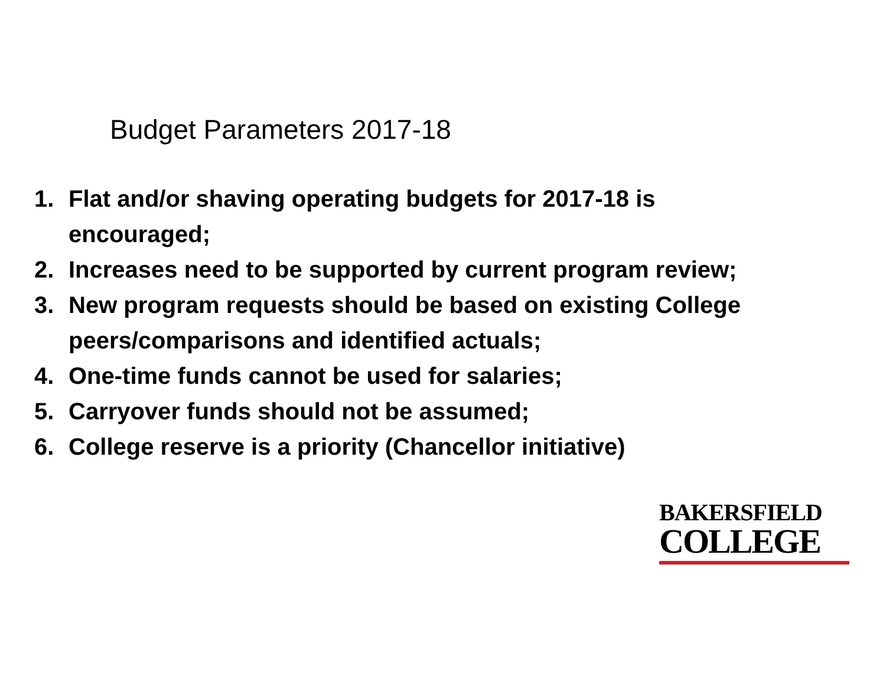Budget Parameters 2017-18
1. Flat and/or shaving operating budgets for 2017-18 is encouraged;
2. Increases need to be supported by current program review;
3. New program requests should be based on existing College peers/comparisons and identified actuals;
4. One-time funds cannot be used for salaries;
5. Carryover funds should not be assumed;
6. College reserve is a priority (Chancellor initiative)
BAKERSFIELD
COLLEGE